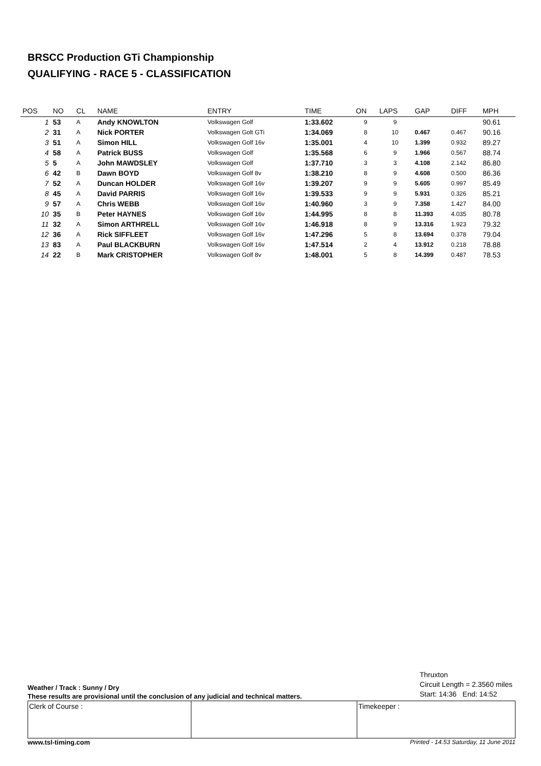BRSCC Production GTi Championship
QUALIFYING - RACE 5 - CLASSIFICATION
| POS | NO | CL | NAME | ENTRY | TIME | ON | LAPS | GAP | DIFF | MPH |
| --- | --- | --- | --- | --- | --- | --- | --- | --- | --- | --- |
| 1 | 53 | A | Andy KNOWLTON | Volkswagen Golf | 1:33.602 | 9 | 9 | | | 90.61 |
| 2 | 31 | A | Nick PORTER | Volkswagen Golt GTi | 1:34.069 | 8 | 10 | 0.467 | 0.467 | 90.16 |
| 3 | 51 | A | Simon HILL | Volkswagen Golf 16v | 1:35.001 | 4 | 10 | 1.399 | 0.932 | 89.27 |
| 4 | 58 | A | Patrick BUSS | Volkswagen Golf | 1:35.568 | 6 | 9 | 1.966 | 0.567 | 88.74 |
| 5 | 5 | A | John MAWDSLEY | Volkswagen Golf | 1:37.710 | 3 | 3 | 4.108 | 2.142 | 86.80 |
| 6 | 42 | B | Dawn BOYD | Volkswagen Golf 8v | 1:38.210 | 8 | 9 | 4.608 | 0.500 | 86.36 |
| 7 | 52 | A | Duncan HOLDER | Volkswagen Golf 16v | 1:39.207 | 9 | 9 | 5.605 | 0.997 | 85.49 |
| 8 | 45 | A | David PARRIS | Volkswagen Golf 16v | 1:39.533 | 9 | 9 | 5.931 | 0.326 | 85.21 |
| 9 | 57 | A | Chris WEBB | Volkswagen Golf 16v | 1:40.960 | 3 | 9 | 7.358 | 1.427 | 84.00 |
| 10 | 35 | B | Peter HAYNES | Volkswagen Golf 16v | 1:44.995 | 8 | 8 | 11.393 | 4.035 | 80.78 |
| 11 | 32 | A | Simon ARTHRELL | Volkswagen Golf 16v | 1:46.918 | 8 | 9 | 13.316 | 1.923 | 79.32 |
| 12 | 36 | A | Rick SIFFLEET | Volkswagen Golf 16v | 1:47.296 | 5 | 8 | 13.694 | 0.378 | 79.04 |
| 13 | 83 | A | Paul BLACKBURN | Volkswagen Golf 16v | 1:47.514 | 2 | 4 | 13.912 | 0.218 | 78.88 |
| 14 | 22 | B | Mark CRISTOPHER | Volkswagen Golf 8v | 1:48.001 | 5 | 8 | 14.399 | 0.487 | 78.53 |
Weather / Track : Sunny / Dry
These results are provisional until the conclusion of any judicial and technical matters.
Thruxton
Circuit Length = 2.3560 miles
Start: 14:36 End: 14:52
| Clerk of Course : | | Timekeeper : |
www.tsl-timing.com Printed - 14.53 Saturday, 11 June 2011